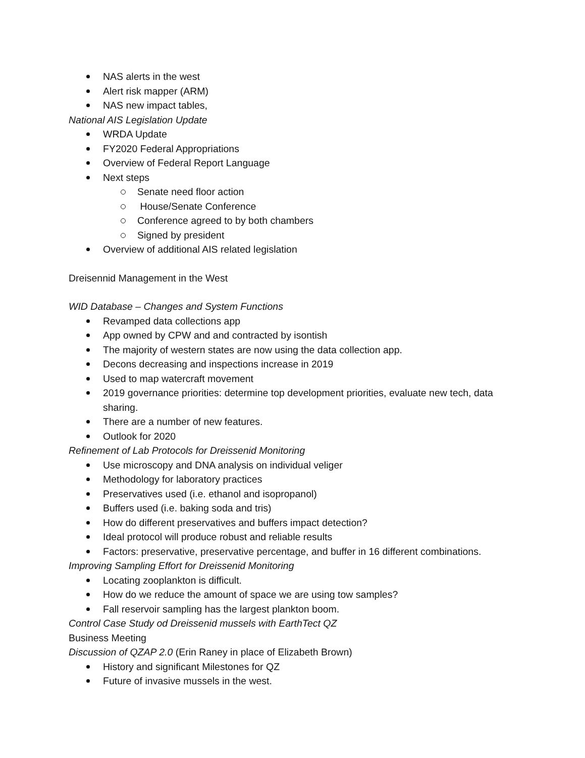NAS alerts in the west
Alert risk mapper (ARM)
NAS new impact tables,
National AIS Legislation Update
WRDA Update
FY2020 Federal Appropriations
Overview of Federal Report Language
Next steps
Senate need floor action
House/Senate Conference
Conference agreed to by both chambers
Signed by president
Overview of additional AIS related legislation
Dreisennid Management in the West
WID Database – Changes and System Functions
Revamped data collections app
App owned by CPW and and contracted by isontish
The majority of western states are now using the data collection app.
Decons decreasing and inspections increase in 2019
Used to map watercraft movement
2019 governance priorities: determine top development priorities, evaluate new tech, data sharing.
There are a number of new features.
Outlook for 2020
Refinement of Lab Protocols for Dreissenid Monitoring
Use microscopy and DNA analysis on individual veliger
Methodology for laboratory practices
Preservatives used (i.e. ethanol and isopropanol)
Buffers used (i.e. baking soda and tris)
How do different preservatives and buffers impact detection?
Ideal protocol will produce robust and reliable results
Factors: preservative, preservative percentage, and buffer in 16 different combinations.
Improving Sampling Effort for Dreissenid Monitoring
Locating zooplankton is difficult.
How do we reduce the amount of space we are using tow samples?
Fall reservoir sampling has the largest plankton boom.
Control Case Study od Dreissenid mussels with EarthTect QZ
Business Meeting
Discussion of QZAP 2.0 (Erin Raney in place of Elizabeth Brown)
History and significant Milestones for QZ
Future of invasive mussels in the west.